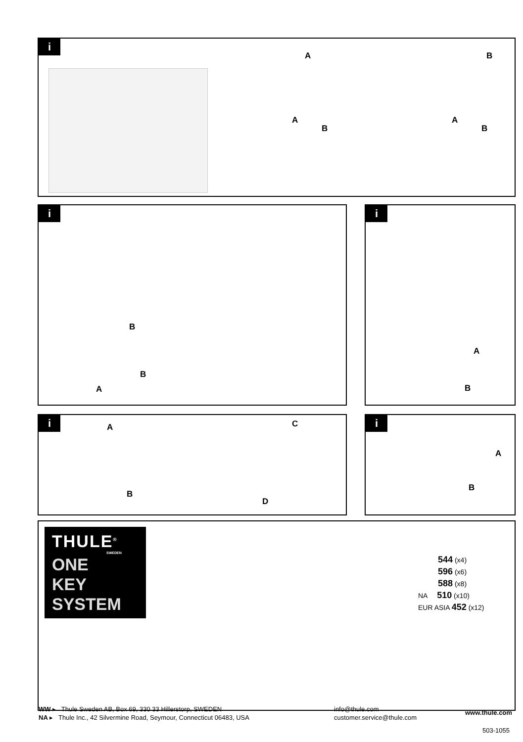i
A B
A
B
A
B
i
B
B
A
i
A
B
i
A
B
C
D
i
A
B
THULE<sup>®</sup>
SWEDEN
ONE
KEY
SYSTEM
544 (x4)
596 (x6)
588 (x8)
NA 510 (x10)
EUR ASIA 452 (x12)
WW ▸ Thule Sweden AB, Box 69, 330 33 Hillerstorp, SWEDEN
NA ▸ Thule Inc., 42 Silvermine Road, Seymour, Connecticut 06483, USA
info@thule.com
customer.service@thule.com
www.thule.com
503-1055